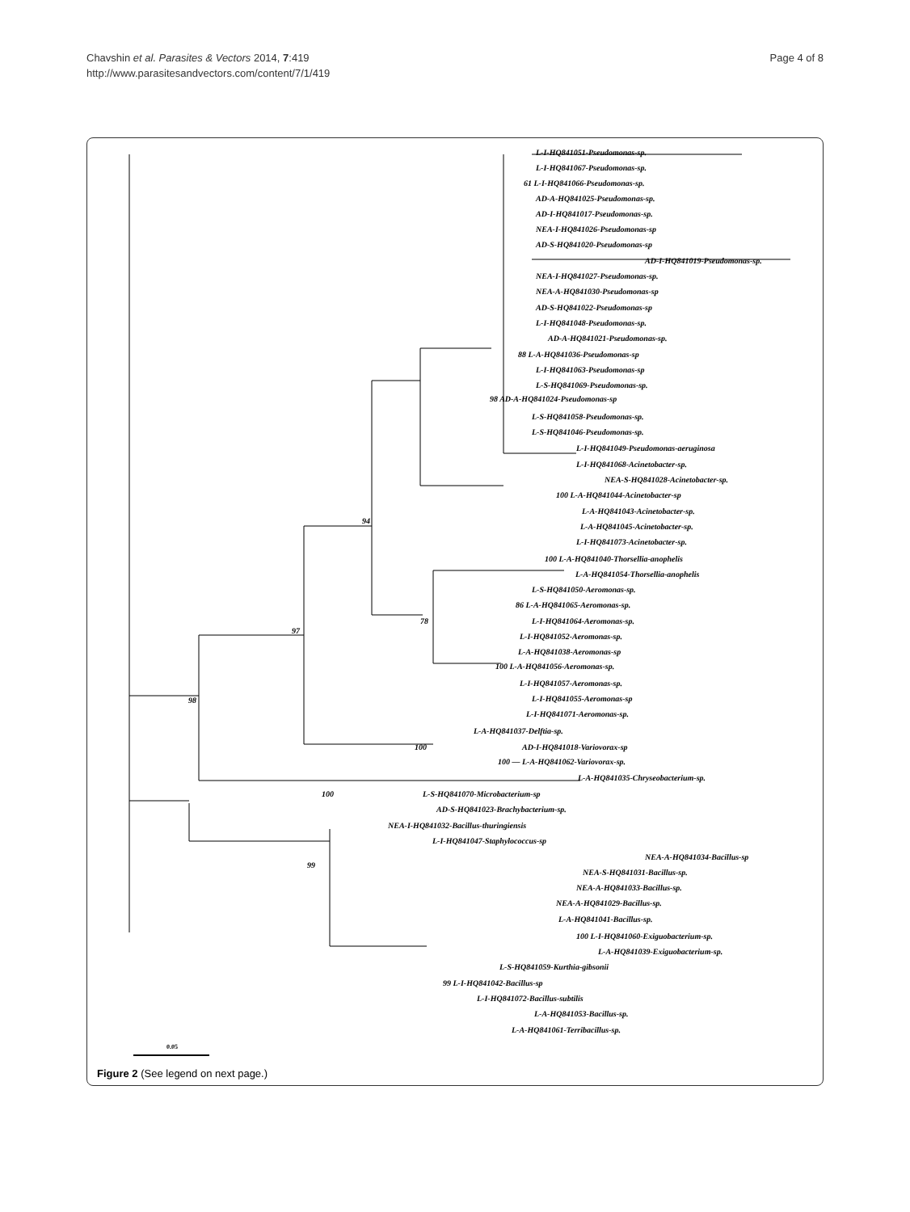Chavshin et al. Parasites & Vectors 2014, 7:419
http://www.parasitesandvectors.com/content/7/1/419
Page 4 of 8
L-I-HQ841051-Pseudomonas-sp.
L-I-HQ841067-Pseudomonas-sp.
61 L-I-HQ841066-Pseudomonas-sp.
AD-A-HQ841025-Pseudomonas-sp.
AD-I-HQ841017-Pseudomonas-sp.
NEA-I-HQ841026-Pseudomonas-sp
AD-S-HQ841020-Pseudomonas-sp
AD-I-HQ841019-Pseudomonas-sp.
NEA-I-HQ841027-Pseudomonas-sp.
NEA-A-HQ841030-Pseudomonas-sp
AD-S-HQ841022-Pseudomonas-sp
L-I-HQ841048-Pseudomonas-sp.
AD-A-HQ841021-Pseudomonas-sp.
88 L-A-HQ841036-Pseudomonas-sp
L-I-HQ841063-Pseudomonas-sp
L-S-HQ841069-Pseudomonas-sp.
98 AD-A-HQ841024-Pseudomonas-sp
L-S-HQ841058-Pseudomonas-sp.
L-S-HQ841046-Pseudomonas-sp.
L-I-HQ841049-Pseudomonas-aeruginosa
L-I-HQ841068-Acinetobacter-sp.
NEA-S-HQ841028-Acinetobacter-sp.
100 L-A-HQ841044-Acinetobacter-sp
L-A-HQ841043-Acinetobacter-sp.
L-A-HQ841045-Acinetobacter-sp.
L-I-HQ841073-Acinetobacter-sp.
94
100 L-A-HQ841040-Thorsellia-anophelis
L-A-HQ841054-Thorsellia-anophelis
L-S-HQ841050-Aeromonas-sp.
86 L-A-HQ841065-Aeromonas-sp.
L-I-HQ841064-Aeromonas-sp.
78
L-I-HQ841052-Aeromonas-sp.
L-A-HQ841038-Aeromonas-sp
100 L-A-HQ841056-Aeromonas-sp.
L-I-HQ841057-Aeromonas-sp.
L-I-HQ841055-Aeromonas-sp
L-I-HQ841071-Aeromonas-sp.
97
98
L-A-HQ841037-Delftia-sp.
100 AD-I-HQ841018-Variovorax-sp
100 — L-A-HQ841062-Variovorax-sp.
L-A-HQ841035-Chryseobacterium-sp.
100 L-S-HQ841070-Microbacterium-sp
AD-S-HQ841023-Brachybacterium-sp.
NEA-I-HQ841032-Bacillus-thuringiensis
L-I-HQ841047-Staphylococcus-sp
NEA-A-HQ841034-Bacillus-sp
99
NEA-S-HQ841031-Bacillus-sp.
NEA-A-HQ841033-Bacillus-sp.
NEA-A-HQ841029-Bacillus-sp.
L-A-HQ841041-Bacillus-sp.
100 L-I-HQ841060-Exiguobacterium-sp.
L-A-HQ841039-Exiguobacterium-sp.
L-S-HQ841059-Kurthia-gibsonii
99 L-I-HQ841042-Bacillus-sp
L-I-HQ841072-Bacillus-subtilis
L-A-HQ841053-Bacillus-sp.
L-A-HQ841061-Terribacillus-sp.
0.05
Figure 2 (See legend on next page.)